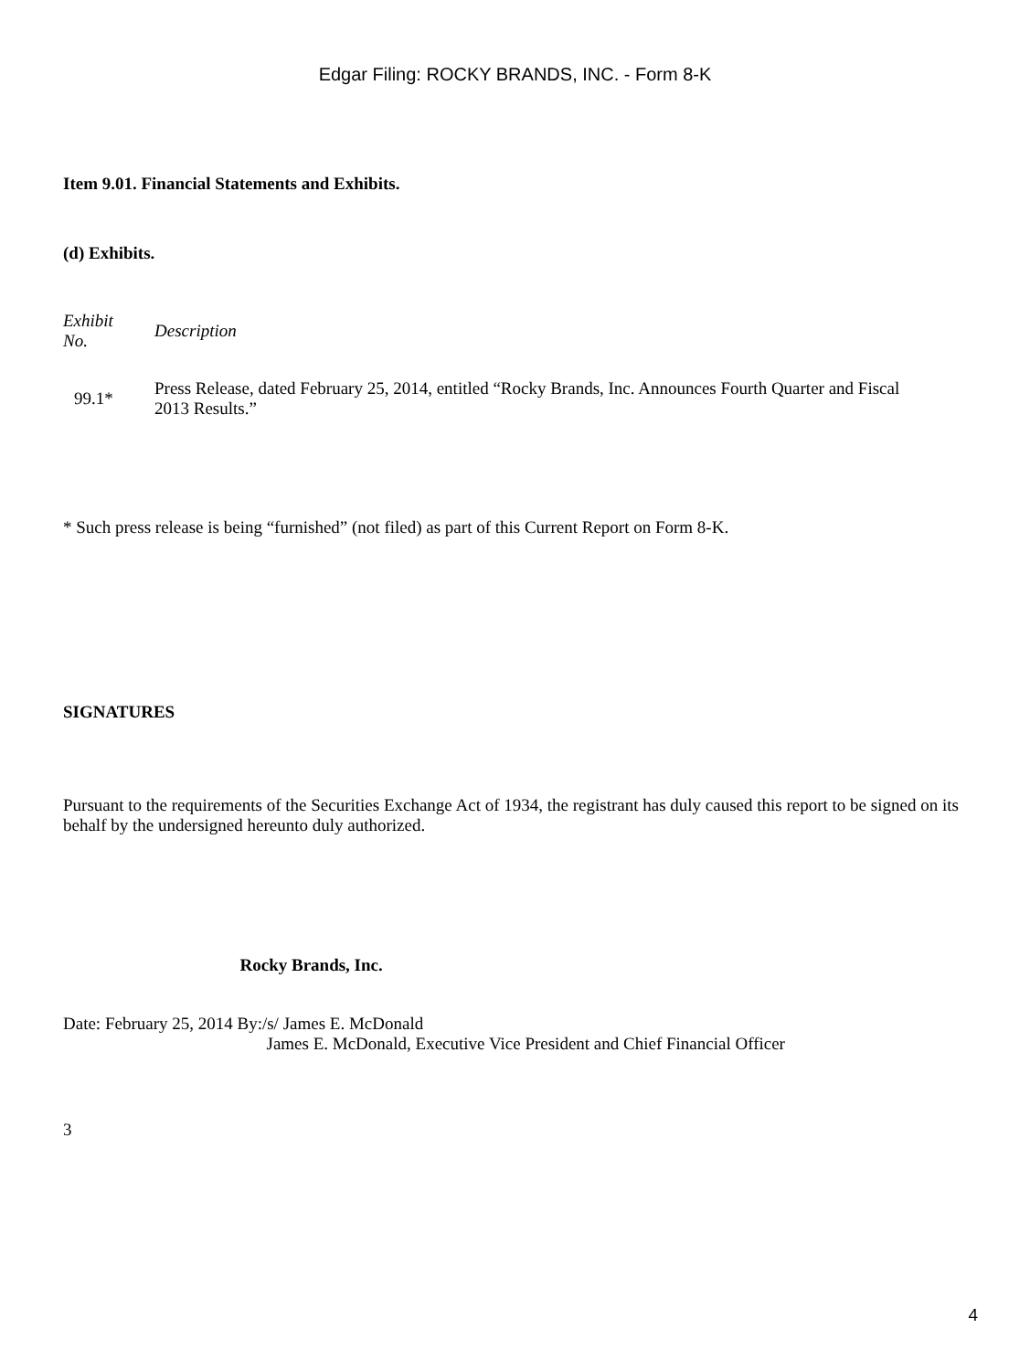Edgar Filing: ROCKY BRANDS, INC. - Form 8-K
Item 9.01. Financial Statements and Exhibits.
(d) Exhibits.
| Exhibit No. | Description |
| 99.1* | Press Release, dated February 25, 2014, entitled “Rocky Brands, Inc. Announces Fourth Quarter and Fiscal 2013 Results.” |
* Such press release is being “furnished” (not filed) as part of this Current Report on Form 8-K.
SIGNATURES
Pursuant to the requirements of the Securities Exchange Act of 1934, the registrant has duly caused this report to be signed on its behalf by the undersigned hereunto duly authorized.
| | Rocky Brands, Inc. |
| Date: February 25, 2014 | By:/s/ James E. McDonald James E. McDonald, Executive Vice President and Chief Financial Officer |
3
4